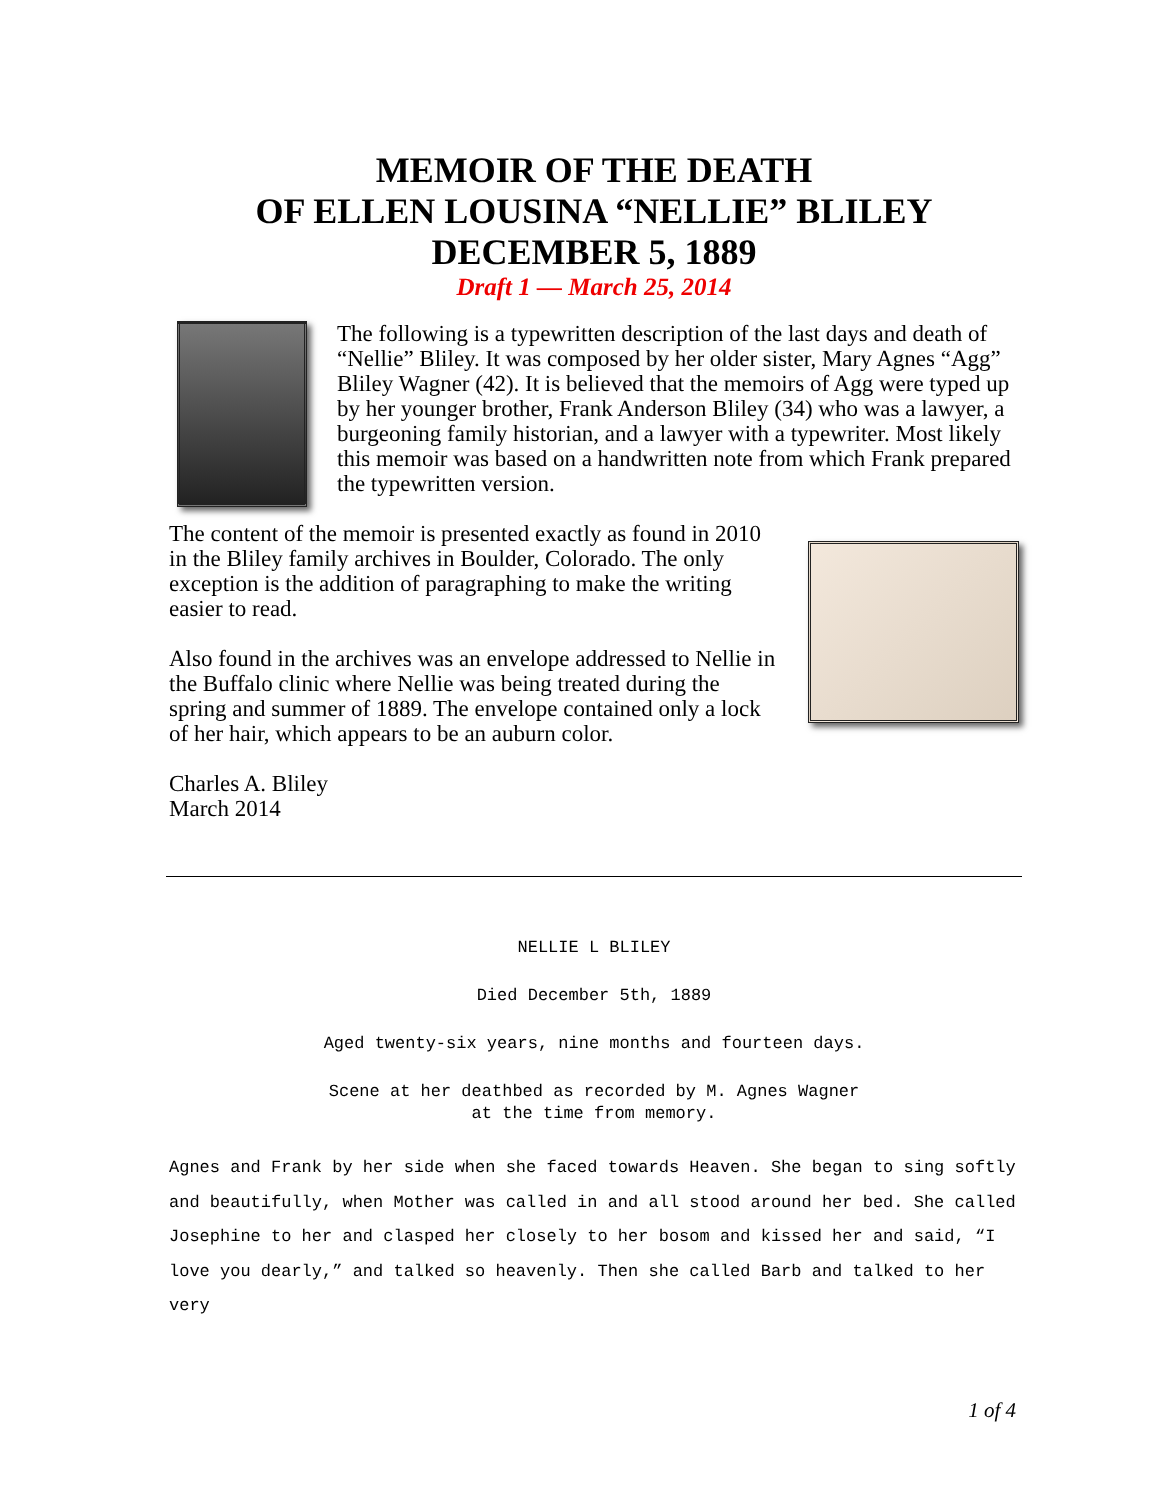MEMOIR OF THE DEATH
OF ELLEN LOUSINA “NELLIE” BLILEY
DECEMBER 5, 1889
Draft 1 — March 25, 2014
The following is a typewritten description of the last days and death of “Nellie” Bliley. It was composed by her older sister, Mary Agnes “Agg” Bliley Wagner (42). It is believed that the memoirs of Agg were typed up by her younger brother, Frank Anderson Bliley (34) who was a lawyer, a burgeoning family historian, and a lawyer with a typewriter. Most likely this memoir was based on a handwritten note from which Frank prepared the typewritten version.
The content of the memoir is presented exactly as found in 2010 in the Bliley family archives in Boulder, Colorado. The only exception is the addition of paragraphing to make the writing easier to read.
Also found in the archives was an envelope addressed to Nellie in the Buffalo clinic where Nellie was being treated during the spring and summer of 1889. The envelope contained only a lock of her hair, which appears to be an auburn color.
Charles A. Bliley
March 2014
NELLIE L BLILEY
Died December 5th, 1889
Aged twenty-six years, nine months and fourteen days.
Scene at her deathbed as recorded by M. Agnes Wagner
at the time from memory.
Agnes and Frank by her side when she faced towards Heaven. She began to sing softly and beautifully, when Mother was called in and all stood around her bed. She called Josephine to her and clasped her closely to her bosom and kissed her and said, “I love you dearly,” and talked so heavenly. Then she called Barb and talked to her very
1 of 4